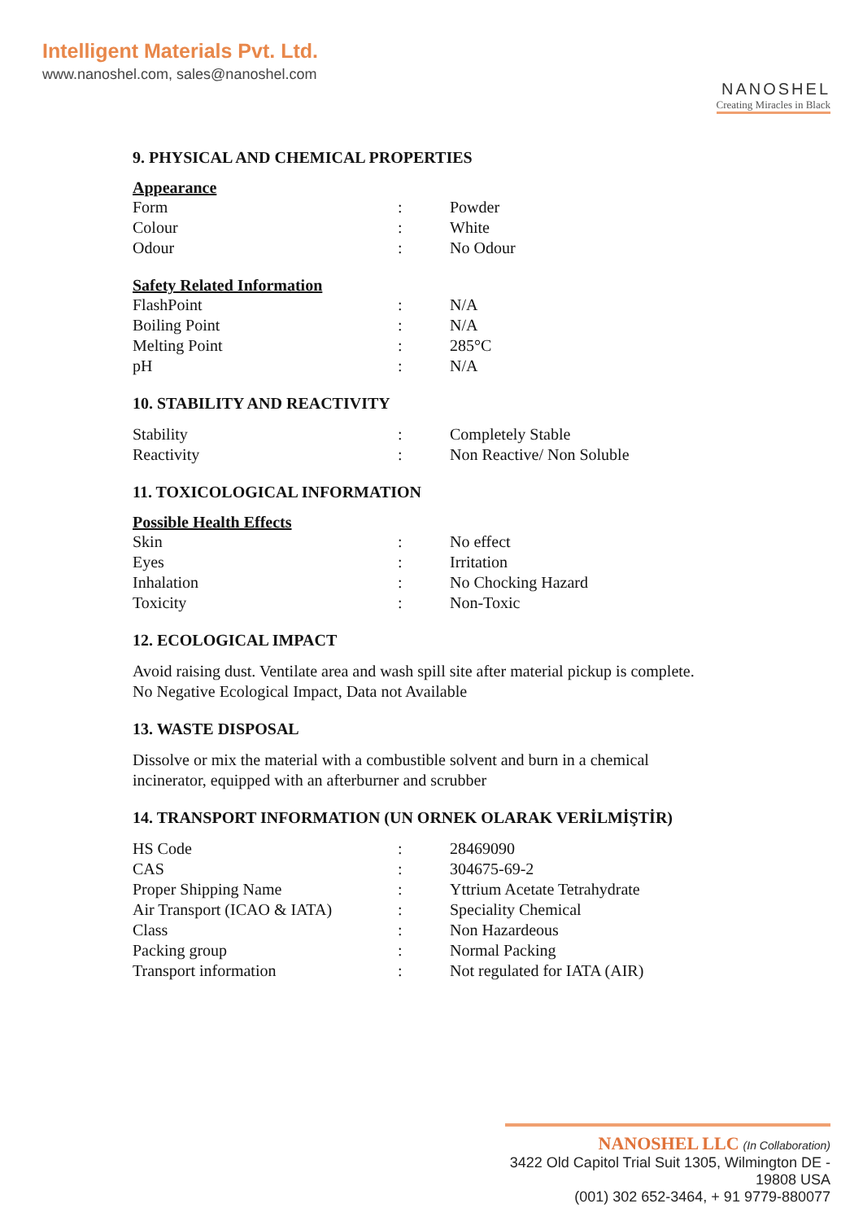Intelligent Materials Pvt. Ltd.
www.nanoshel.com, sales@nanoshel.com
NANOSHEL
Creating Miracles in Black
9. PHYSICAL AND CHEMICAL PROPERTIES
Appearance
| Form | : | Powder |
| Colour | : | White |
| Odour | : | No Odour |
Safety Related Information
| FlashPoint | : | N/A |
| Boiling Point | : | N/A |
| Melting Point | : | 285°C |
| pH | : | N/A |
10. STABILITY AND REACTIVITY
| Stability | : | Completely Stable |
| Reactivity | : | Non Reactive/ Non Soluble |
11. TOXICOLOGICAL INFORMATION
Possible Health Effects
| Skin | : | No effect |
| Eyes | : | Irritation |
| Inhalation | : | No Chocking Hazard |
| Toxicity | : | Non-Toxic |
12. ECOLOGICAL IMPACT
Avoid raising dust. Ventilate area and wash spill site after material pickup is complete.
No Negative Ecological Impact, Data not Available
13. WASTE DISPOSAL
Dissolve or mix the material with a combustible solvent and burn in a chemical
incinerator, equipped with an afterburner and scrubber
14. TRANSPORT INFORMATION (UN ORNEK OLARAK VERİLMİŞTİR)
| HS Code | : | 28469090 |
| CAS | : | 304675-69-2 |
| Proper Shipping Name | : | Yttrium Acetate Tetrahydrate |
| Air Transport (ICAO & IATA) | : | Speciality Chemical |
| Class | : | Non Hazardeous |
| Packing group | : | Normal Packing |
| Transport information | : | Not regulated for IATA (AIR) |
NANOSHEL LLC (In Collaboration)
3422 Old Capitol Trial Suit 1305, Wilmington DE - 19808 USA
(001) 302 652-3464, + 91 9779-880077